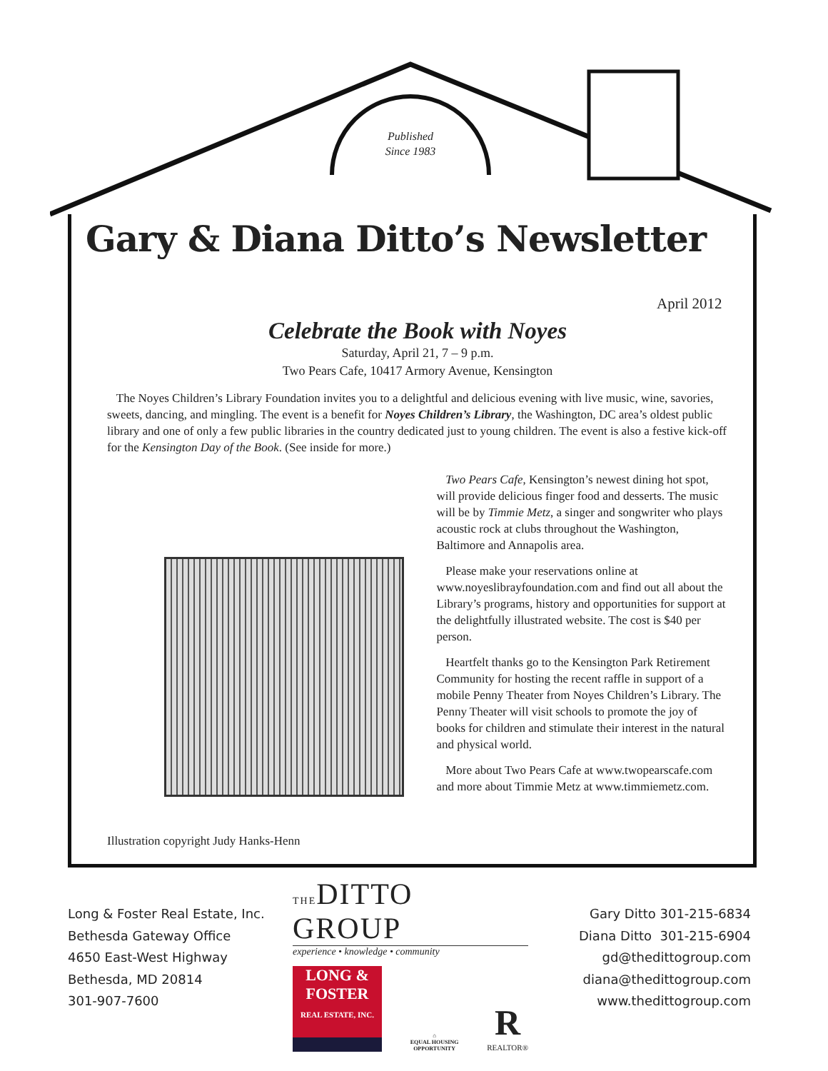Published
Since 1983
Gary & Diana Ditto’s Newsletter
April 2012
Celebrate the Book with Noyes
Saturday, April 21, 7 – 9 p.m.
Two Pears Cafe, 10417 Armory Avenue, Kensington
The Noyes Children’s Library Foundation invites you to a delightful and delicious evening with live music, wine, savories, sweets, dancing, and mingling. The event is a benefit for Noyes Children’s Library, the Washington, DC area’s oldest public library and one of only a few public libraries in the country dedicated just to young children. The event is also a festive kick-off for the Kensington Day of the Book. (See inside for more.)
Illustration copyright Judy Hanks-Henn
Two Pears Cafe, Kensington’s newest dining hot spot, will provide delicious finger food and desserts. The music will be by Timmie Metz, a singer and songwriter who plays acoustic rock at clubs throughout the Washington, Baltimore and Annapolis area.
Please make your reservations online at www.noyeslibrayfoundation.com and find out all about the Library’s programs, history and opportunities for support at the delightfully illustrated website. The cost is $40 per person.
Heartfelt thanks go to the Kensington Park Retirement Community for hosting the recent raffle in support of a mobile Penny Theater from Noyes Children’s Library. The Penny Theater will visit schools to promote the joy of books for children and stimulate their interest in the natural and physical world.
More about Two Pears Cafe at www.twopearscafe.com and more about Timmie Metz at www.timmiemetz.com.
Long & Foster Real Estate, Inc.
Bethesda Gateway Office
4650 East-West Highway
Bethesda, MD 20814
301-907-7600
THEDITTO GROUP
experience • knowledge • community
LONG &
FOSTER
REAL ESTATE, INC.
⌂
EQUAL HOUSING OPPORTUNITY
R
REALTOR®
Gary Ditto 301-215-6834
Diana Ditto 301-215-6904
gd@thedittogroup.com
diana@thedittogroup.com
www.thedittogroup.com